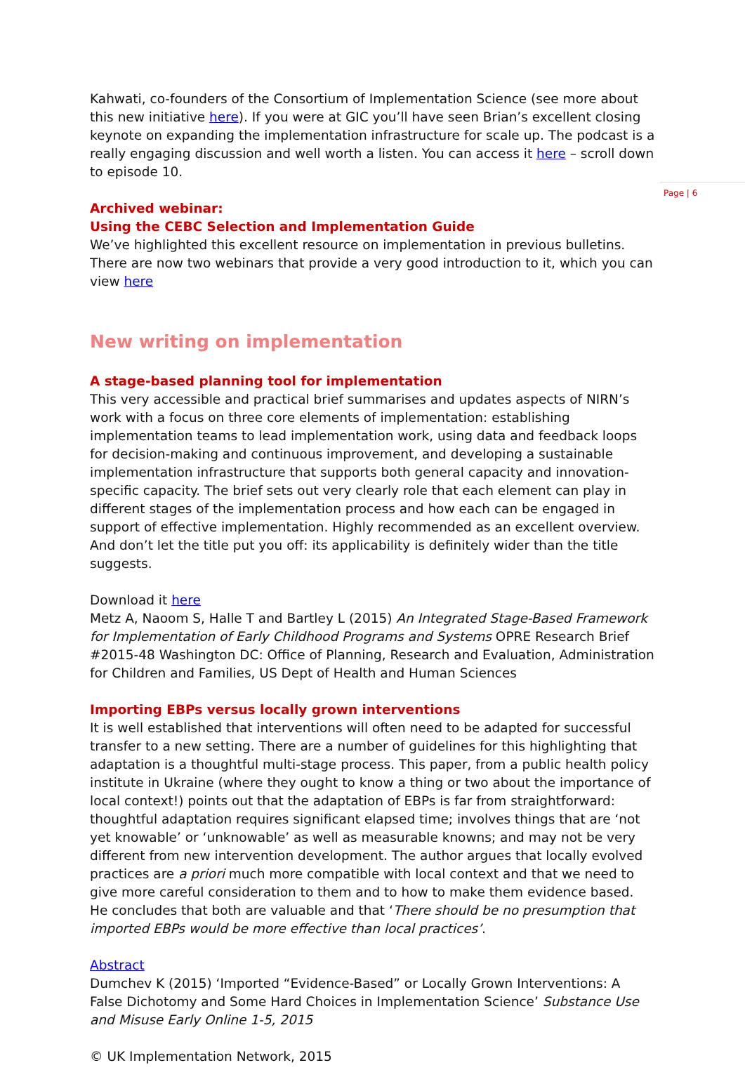Kahwati, co-founders of the Consortium of Implementation Science (see more about this new initiative here). If you were at GIC you’ll have seen Brian’s excellent closing keynote on expanding the implementation infrastructure for scale up. The podcast is a really engaging discussion and well worth a listen. You can access it here – scroll down to episode 10.
Archived webinar:
Using the CEBC Selection and Implementation Guide
We’ve highlighted this excellent resource on implementation in previous bulletins. There are now two webinars that provide a very good introduction to it, which you can view here
New writing on implementation
A stage-based planning tool for implementation
This very accessible and practical brief summarises and updates aspects of NIRN’s work with a focus on three core elements of implementation: establishing implementation teams to lead implementation work, using data and feedback loops for decision-making and continuous improvement, and developing a sustainable implementation infrastructure that supports both general capacity and innovation-specific capacity. The brief sets out very clearly role that each element can play in different stages of the implementation process and how each can be engaged in support of effective implementation. Highly recommended as an excellent overview. And don’t let the title put you off: its applicability is definitely wider than the title suggests.
Download it here
Metz A, Naoom S, Halle T and Bartley L (2015) An Integrated Stage-Based Framework for Implementation of Early Childhood Programs and Systems OPRE Research Brief #2015-48 Washington DC: Office of Planning, Research and Evaluation, Administration for Children and Families, US Dept of Health and Human Sciences
Importing EBPs versus locally grown interventions
It is well established that interventions will often need to be adapted for successful transfer to a new setting. There are a number of guidelines for this highlighting that adaptation is a thoughtful multi-stage process. This paper, from a public health policy institute in Ukraine (where they ought to know a thing or two about the importance of local context!) points out that the adaptation of EBPs is far from straightforward: thoughtful adaptation requires significant elapsed time; involves things that are ‘not yet knowable’ or ‘unknowable’ as well as measurable knowns; and may not be very different from new intervention development. The author argues that locally evolved practices are a priori much more compatible with local context and that we need to give more careful consideration to them and to how to make them evidence based. He concludes that both are valuable and that ‘There should be no presumption that imported EBPs would be more effective than local practices’.
Abstract
Dumchev K (2015) ‘Imported “Evidence-Based” or Locally Grown Interventions: A False Dichotomy and Some Hard Choices in Implementation Science’ Substance Use and Misuse Early Online 1-5, 2015
© UK Implementation Network, 2015
Page | 6